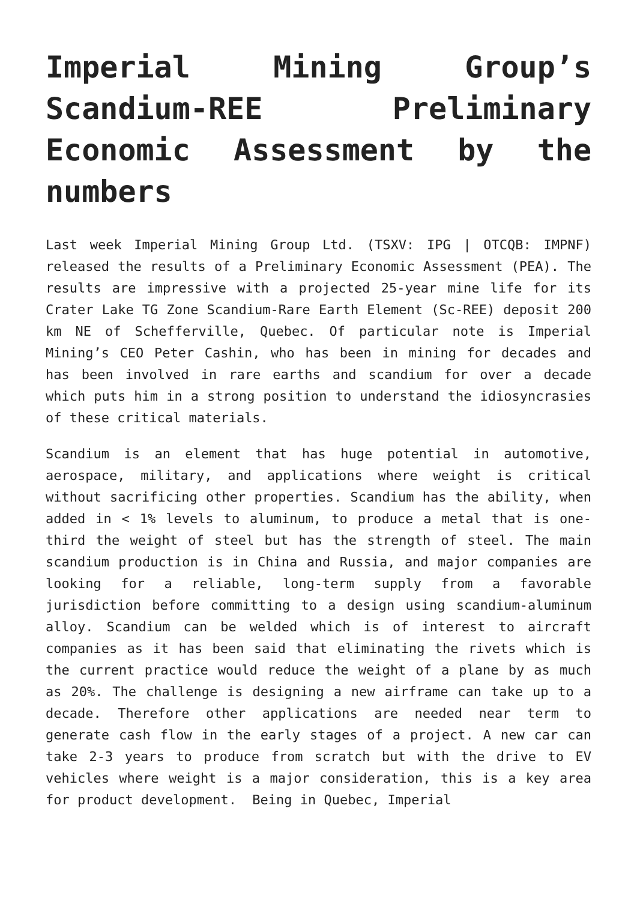Imperial Mining Group’s Scandium-REE Preliminary Economic Assessment by the numbers
Last week Imperial Mining Group Ltd. (TSXV: IPG | OTCQB: IMPNF) released the results of a Preliminary Economic Assessment (PEA). The results are impressive with a projected 25-year mine life for its Crater Lake TG Zone Scandium-Rare Earth Element (Sc-REE) deposit 200 km NE of Schefferville, Quebec. Of particular note is Imperial Mining’s CEO Peter Cashin, who has been in mining for decades and has been involved in rare earths and scandium for over a decade which puts him in a strong position to understand the idiosyncrasies of these critical materials.
Scandium is an element that has huge potential in automotive, aerospace, military, and applications where weight is critical without sacrificing other properties. Scandium has the ability, when added in < 1% levels to aluminum, to produce a metal that is one-third the weight of steel but has the strength of steel. The main scandium production is in China and Russia, and major companies are looking for a reliable, long-term supply from a favorable jurisdiction before committing to a design using scandium-aluminum alloy. Scandium can be welded which is of interest to aircraft companies as it has been said that eliminating the rivets which is the current practice would reduce the weight of a plane by as much as 20%. The challenge is designing a new airframe can take up to a decade. Therefore other applications are needed near term to generate cash flow in the early stages of a project. A new car can take 2-3 years to produce from scratch but with the drive to EV vehicles where weight is a major consideration, this is a key area for product development. Being in Quebec, Imperial